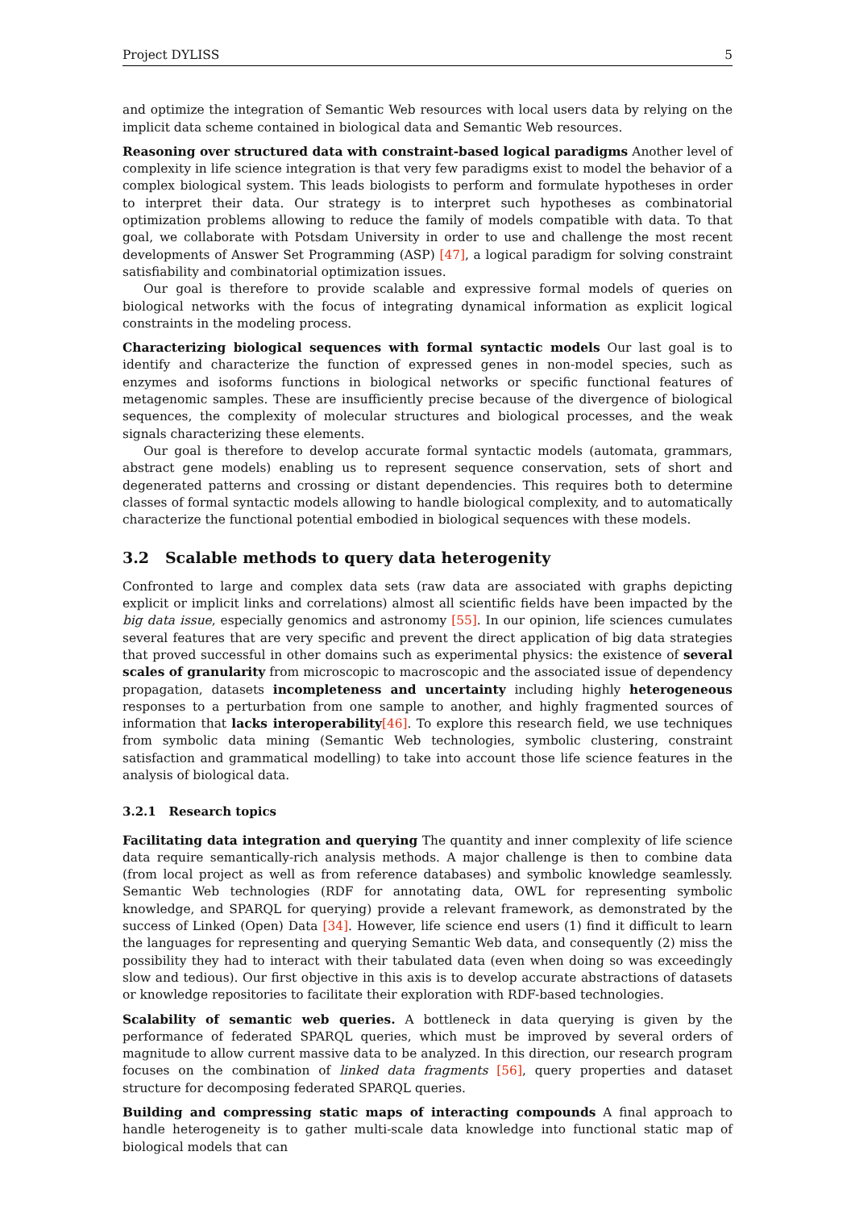Project DYLISS 5
and optimize the integration of Semantic Web resources with local users data by relying on the implicit data scheme contained in biological data and Semantic Web resources.
Reasoning over structured data with constraint-based logical paradigms Another level of complexity in life science integration is that very few paradigms exist to model the behavior of a complex biological system. This leads biologists to perform and formulate hypotheses in order to interpret their data. Our strategy is to interpret such hypotheses as combinatorial optimization problems allowing to reduce the family of models compatible with data. To that goal, we collaborate with Potsdam University in order to use and challenge the most recent developments of Answer Set Programming (ASP) [47], a logical paradigm for solving constraint satisfiability and combinatorial optimization issues.
Our goal is therefore to provide scalable and expressive formal models of queries on biological networks with the focus of integrating dynamical information as explicit logical constraints in the modeling process.
Characterizing biological sequences with formal syntactic models Our last goal is to identify and characterize the function of expressed genes in non-model species, such as enzymes and isoforms functions in biological networks or specific functional features of metagenomic samples. These are insufficiently precise because of the divergence of biological sequences, the complexity of molecular structures and biological processes, and the weak signals characterizing these elements.
Our goal is therefore to develop accurate formal syntactic models (automata, grammars, abstract gene models) enabling us to represent sequence conservation, sets of short and degenerated patterns and crossing or distant dependencies. This requires both to determine classes of formal syntactic models allowing to handle biological complexity, and to automatically characterize the functional potential embodied in biological sequences with these models.
3.2 Scalable methods to query data heterogenity
Confronted to large and complex data sets (raw data are associated with graphs depicting explicit or implicit links and correlations) almost all scientific fields have been impacted by the big data issue, especially genomics and astronomy [55]. In our opinion, life sciences cumulates several features that are very specific and prevent the direct application of big data strategies that proved successful in other domains such as experimental physics: the existence of several scales of granularity from microscopic to macroscopic and the associated issue of dependency propagation, datasets incompleteness and uncertainty including highly heterogeneous responses to a perturbation from one sample to another, and highly fragmented sources of information that lacks interoperability[46]. To explore this research field, we use techniques from symbolic data mining (Semantic Web technologies, symbolic clustering, constraint satisfaction and grammatical modelling) to take into account those life science features in the analysis of biological data.
3.2.1 Research topics
Facilitating data integration and querying The quantity and inner complexity of life science data require semantically-rich analysis methods. A major challenge is then to combine data (from local project as well as from reference databases) and symbolic knowledge seamlessly. Semantic Web technologies (RDF for annotating data, OWL for representing symbolic knowledge, and SPARQL for querying) provide a relevant framework, as demonstrated by the success of Linked (Open) Data [34]. However, life science end users (1) find it difficult to learn the languages for representing and querying Semantic Web data, and consequently (2) miss the possibility they had to interact with their tabulated data (even when doing so was exceedingly slow and tedious). Our first objective in this axis is to develop accurate abstractions of datasets or knowledge repositories to facilitate their exploration with RDF-based technologies.
Scalability of semantic web queries. A bottleneck in data querying is given by the performance of federated SPARQL queries, which must be improved by several orders of magnitude to allow current massive data to be analyzed. In this direction, our research program focuses on the combination of linked data fragments [56], query properties and dataset structure for decomposing federated SPARQL queries.
Building and compressing static maps of interacting compounds A final approach to handle heterogeneity is to gather multi-scale data knowledge into functional static map of biological models that can